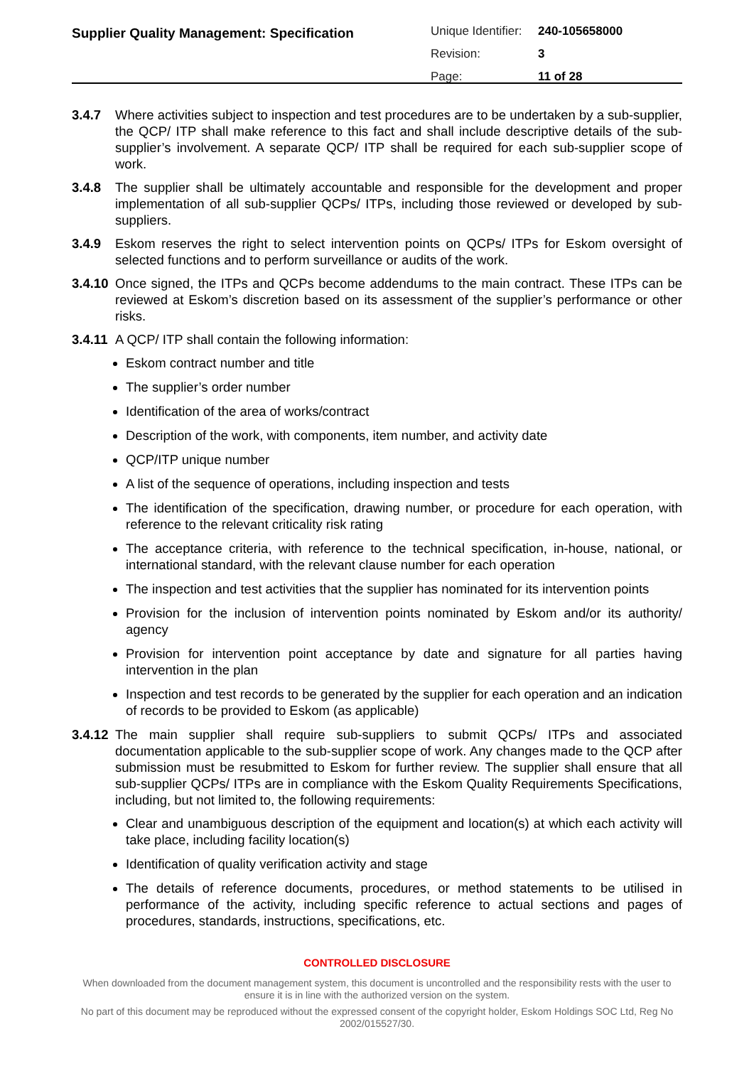Supplier Quality Management: Specification
| Unique Identifier: | 240-105658000 |
| Revision: | 3 |
| Page: | 11 of 28 |
3.4.7 Where activities subject to inspection and test procedures are to be undertaken by a sub-supplier, the QCP/ ITP shall make reference to this fact and shall include descriptive details of the sub-supplier’s involvement. A separate QCP/ ITP shall be required for each sub-supplier scope of work.
3.4.8 The supplier shall be ultimately accountable and responsible for the development and proper implementation of all sub-supplier QCPs/ ITPs, including those reviewed or developed by sub-suppliers.
3.4.9 Eskom reserves the right to select intervention points on QCPs/ ITPs for Eskom oversight of selected functions and to perform surveillance or audits of the work.
3.4.10 Once signed, the ITPs and QCPs become addendums to the main contract. These ITPs can be reviewed at Eskom’s discretion based on its assessment of the supplier’s performance or other risks.
3.4.11 A QCP/ ITP shall contain the following information:
Eskom contract number and title
The supplier’s order number
Identification of the area of works/contract
Description of the work, with components, item number, and activity date
QCP/ITP unique number
A list of the sequence of operations, including inspection and tests
The identification of the specification, drawing number, or procedure for each operation, with reference to the relevant criticality risk rating
The acceptance criteria, with reference to the technical specification, in-house, national, or international standard, with the relevant clause number for each operation
The inspection and test activities that the supplier has nominated for its intervention points
Provision for the inclusion of intervention points nominated by Eskom and/or its authority/ agency
Provision for intervention point acceptance by date and signature for all parties having intervention in the plan
Inspection and test records to be generated by the supplier for each operation and an indication of records to be provided to Eskom (as applicable)
3.4.12 The main supplier shall require sub-suppliers to submit QCPs/ ITPs and associated documentation applicable to the sub-supplier scope of work. Any changes made to the QCP after submission must be resubmitted to Eskom for further review. The supplier shall ensure that all sub-supplier QCPs/ ITPs are in compliance with the Eskom Quality Requirements Specifications, including, but not limited to, the following requirements:
Clear and unambiguous description of the equipment and location(s) at which each activity will take place, including facility location(s)
Identification of quality verification activity and stage
The details of reference documents, procedures, or method statements to be utilised in performance of the activity, including specific reference to actual sections and pages of procedures, standards, instructions, specifications, etc.
CONTROLLED DISCLOSURE
When downloaded from the document management system, this document is uncontrolled and the responsibility rests with the user to ensure it is in line with the authorized version on the system.
No part of this document may be reproduced without the expressed consent of the copyright holder, Eskom Holdings SOC Ltd, Reg No 2002/015527/30.